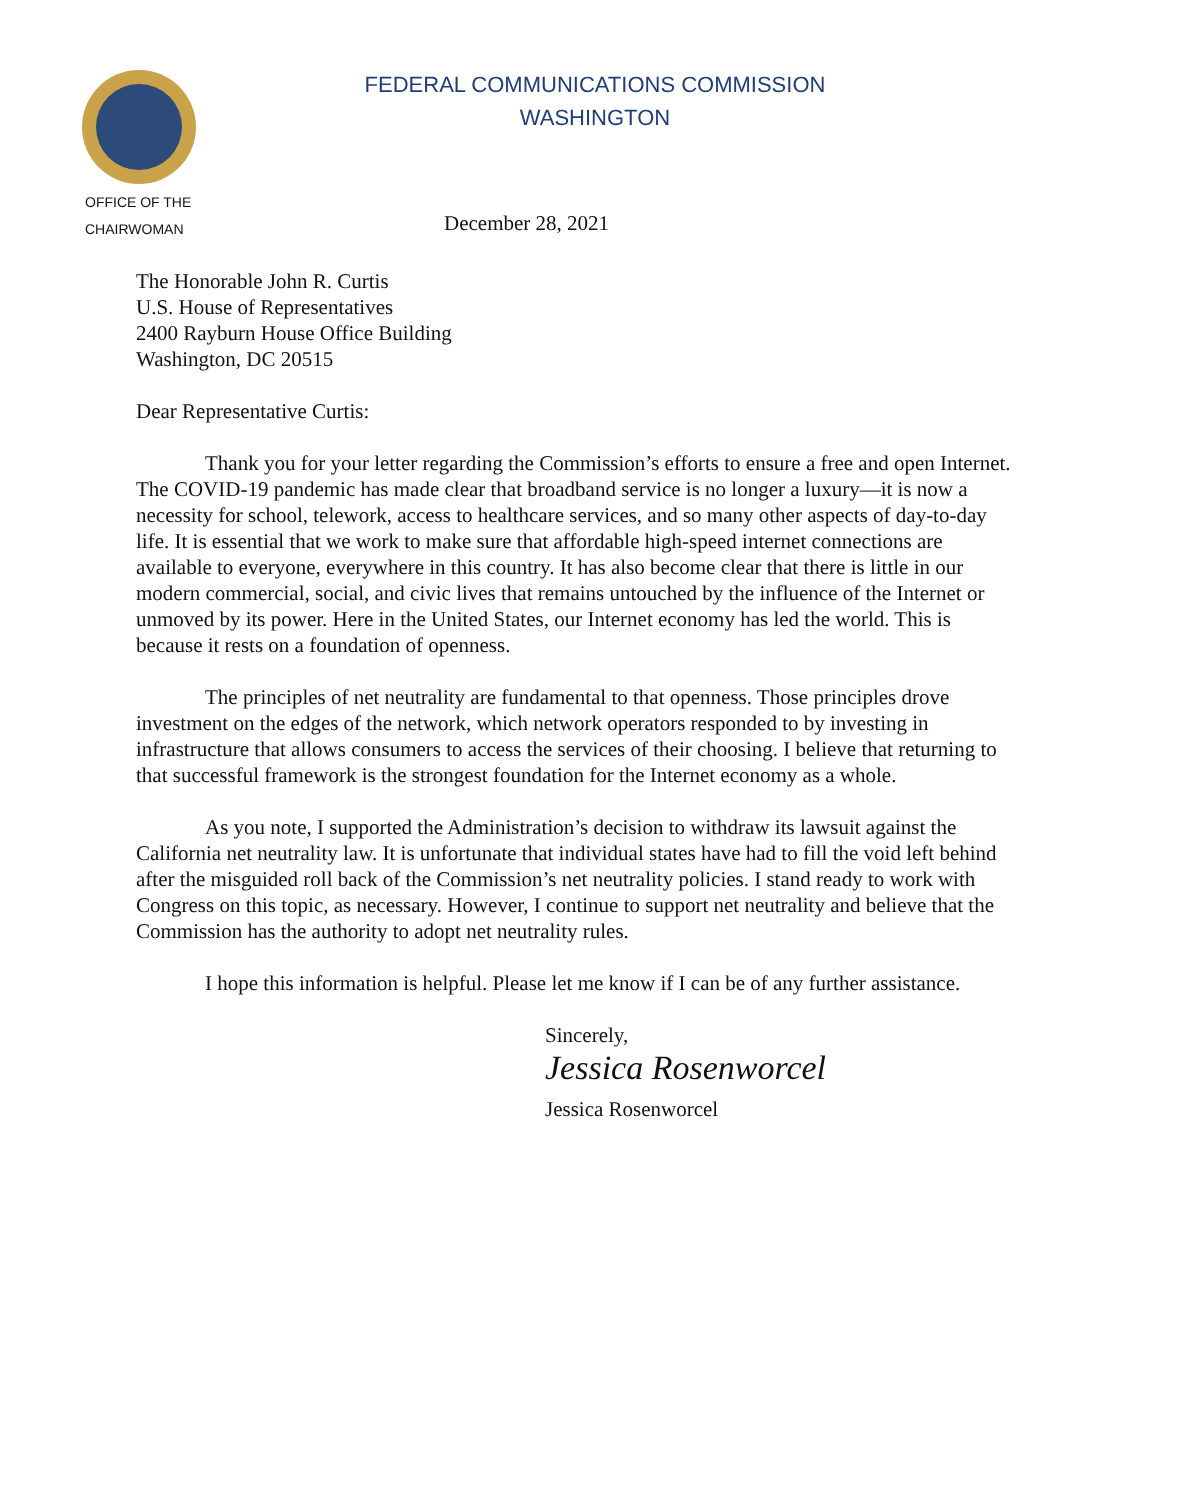FEDERAL COMMUNICATIONS COMMISSION
WASHINGTON
OFFICE OF THE
CHAIRWOMAN
December 28, 2021
The Honorable John R. Curtis
U.S. House of Representatives
2400 Rayburn House Office Building
Washington, DC 20515
Dear Representative Curtis:
Thank you for your letter regarding the Commission’s efforts to ensure a free and open Internet. The COVID-19 pandemic has made clear that broadband service is no longer a luxury—it is now a necessity for school, telework, access to healthcare services, and so many other aspects of day-to-day life. It is essential that we work to make sure that affordable high-speed internet connections are available to everyone, everywhere in this country. It has also become clear that there is little in our modern commercial, social, and civic lives that remains untouched by the influence of the Internet or unmoved by its power. Here in the United States, our Internet economy has led the world. This is because it rests on a foundation of openness.
The principles of net neutrality are fundamental to that openness. Those principles drove investment on the edges of the network, which network operators responded to by investing in infrastructure that allows consumers to access the services of their choosing. I believe that returning to that successful framework is the strongest foundation for the Internet economy as a whole.
As you note, I supported the Administration’s decision to withdraw its lawsuit against the California net neutrality law. It is unfortunate that individual states have had to fill the void left behind after the misguided roll back of the Commission’s net neutrality policies. I stand ready to work with Congress on this topic, as necessary. However, I continue to support net neutrality and believe that the Commission has the authority to adopt net neutrality rules.
I hope this information is helpful. Please let me know if I can be of any further assistance.
Sincerely,
Jessica Rosenworcel
Jessica Rosenworcel